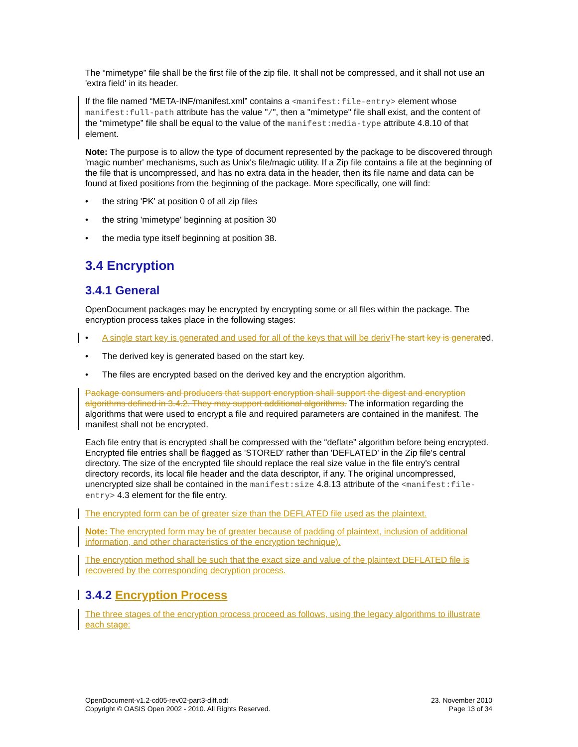The “mimetype” file shall be the first file of the zip file. It shall not be compressed, and it shall not use an 'extra field' in its header.
If the file named “META-INF/manifest.xml” contains a <manifest:file-entry> element whose manifest:full-path attribute has the value "/", then a "mimetype" file shall exist, and the content of the “mimetype” file shall be equal to the value of the manifest:media-type attribute 4.8.10 of that element.
Note: The purpose is to allow the type of document represented by the package to be discovered through 'magic number' mechanisms, such as Unix's file/magic utility. If a Zip file contains a file at the beginning of the file that is uncompressed, and has no extra data in the header, then its file name and data can be found at fixed positions from the beginning of the package. More specifically, one will find:
• the string 'PK' at position 0 of all zip files
• the string 'mimetype' beginning at position 30
• the media type itself beginning at position 38.
3.4 Encryption
3.4.1 General
OpenDocument packages may be encrypted by encrypting some or all files within the package. The encryption process takes place in the following stages:
• A single start key is generated and used for all of the keys that will be deriv The start key is generated.
• The derived key is generated based on the start key.
• The files are encrypted based on the derived key and the encryption algorithm.
Package consumers and producers that support encryption shall support the digest and encryption algorithms defined in 3.4.2. They may support additional algorithms. The information regarding the algorithms that were used to encrypt a file and required parameters are contained in the manifest. The manifest shall not be encrypted.
Each file entry that is encrypted shall be compressed with the “deflate” algorithm before being encrypted. Encrypted file entries shall be flagged as 'STORED' rather than 'DEFLATED' in the Zip file's central directory. The size of the encrypted file should replace the real size value in the file entry's central directory records, its local file header and the data descriptor, if any. The original uncompressed, unencrypted size shall be contained in the manifest:size 4.8.13 attribute of the <manifest:file-entry> 4.3 element for the file entry.
The encrypted form can be of greater size than the DEFLATED file used as the plaintext.
Note: The encrypted form may be of greater because of padding of plaintext, inclusion of additional information, and other characteristics of the encryption technique).
The encryption method shall be such that the exact size and value of the plaintext DEFLATED file is recovered by the corresponding decryption process.
3.4.2 Encryption Process
The three stages of the encryption process proceed as follows, using the legacy algorithms to illustrate each stage:
OpenDocument-v1.2-cd05-rev02-part3-diff.odt
Copyright © OASIS Open 2002 - 2010. All Rights Reserved.
23. November 2010
Page 13 of 34